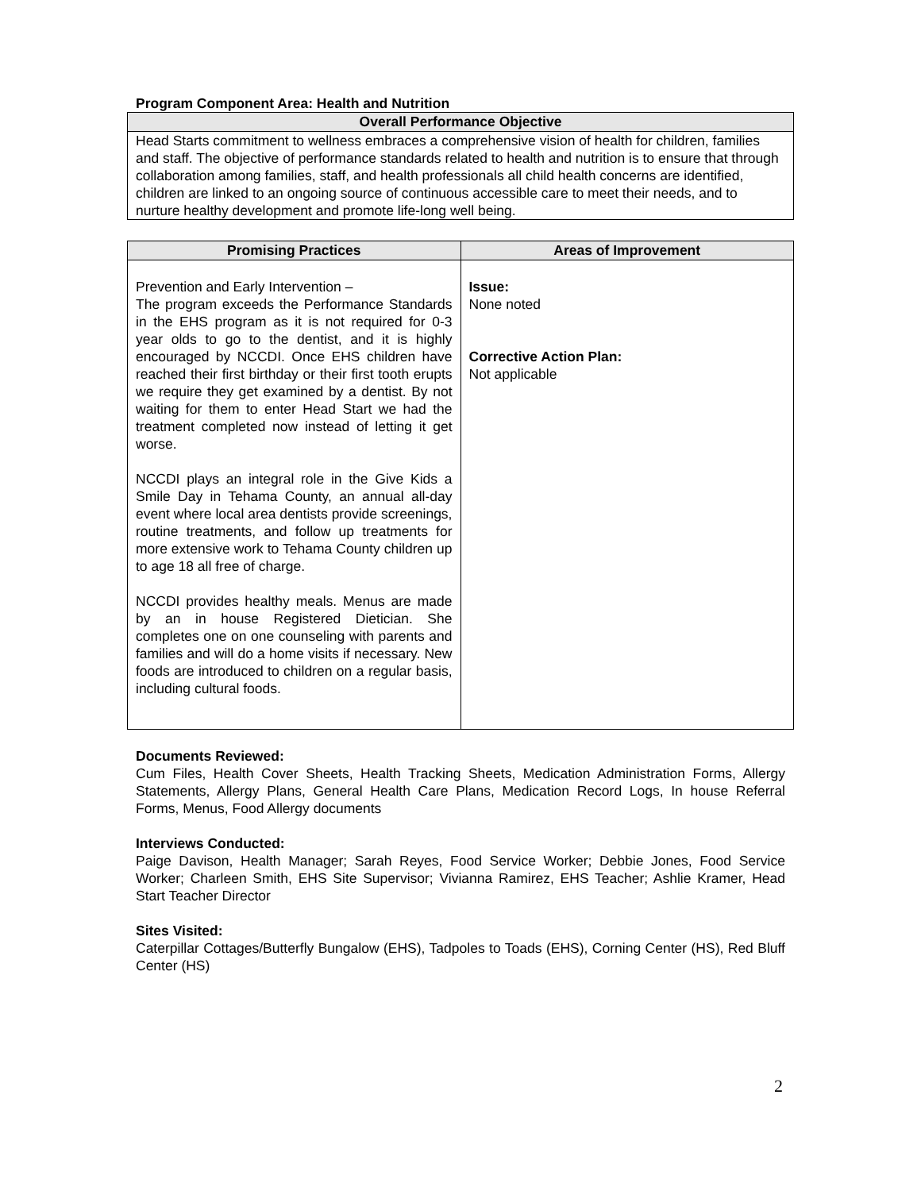Program Component Area: Health and Nutrition
| Overall Performance Objective |
| --- |
| Head Starts commitment to wellness embraces a comprehensive vision of health for children, families and staff. The objective of performance standards related to health and nutrition is to ensure that through collaboration among families, staff, and health professionals all child health concerns are identified, children are linked to an ongoing source of continuous accessible care to meet their needs, and to nurture healthy development and promote life-long well being. |
| Promising Practices | Areas of Improvement |
| --- | --- |
| Prevention and Early Intervention – The program exceeds the Performance Standards in the EHS program as it is not required for 0-3 year olds to go to the dentist, and it is highly encouraged by NCCDI. Once EHS children have reached their first birthday or their first tooth erupts we require they get examined by a dentist. By not waiting for them to enter Head Start we had the treatment completed now instead of letting it get worse. NCCDI plays an integral role in the Give Kids a Smile Day in Tehama County, an annual all-day event where local area dentists provide screenings, routine treatments, and follow up treatments for more extensive work to Tehama County children up to age 18 all free of charge. NCCDI provides healthy meals. Menus are made by an in house Registered Dietician. She completes one on one counseling with parents and families and will do a home visits if necessary. New foods are introduced to children on a regular basis, including cultural foods. | Issue: None noted Corrective Action Plan: Not applicable |
Documents Reviewed:
Cum Files, Health Cover Sheets, Health Tracking Sheets, Medication Administration Forms, Allergy Statements, Allergy Plans, General Health Care Plans, Medication Record Logs, In house Referral Forms, Menus, Food Allergy documents
Interviews Conducted:
Paige Davison, Health Manager; Sarah Reyes, Food Service Worker; Debbie Jones, Food Service Worker; Charleen Smith, EHS Site Supervisor; Vivianna Ramirez, EHS Teacher; Ashlie Kramer, Head Start Teacher Director
Sites Visited:
Caterpillar Cottages/Butterfly Bungalow (EHS), Tadpoles to Toads (EHS), Corning Center (HS), Red Bluff Center (HS)
2